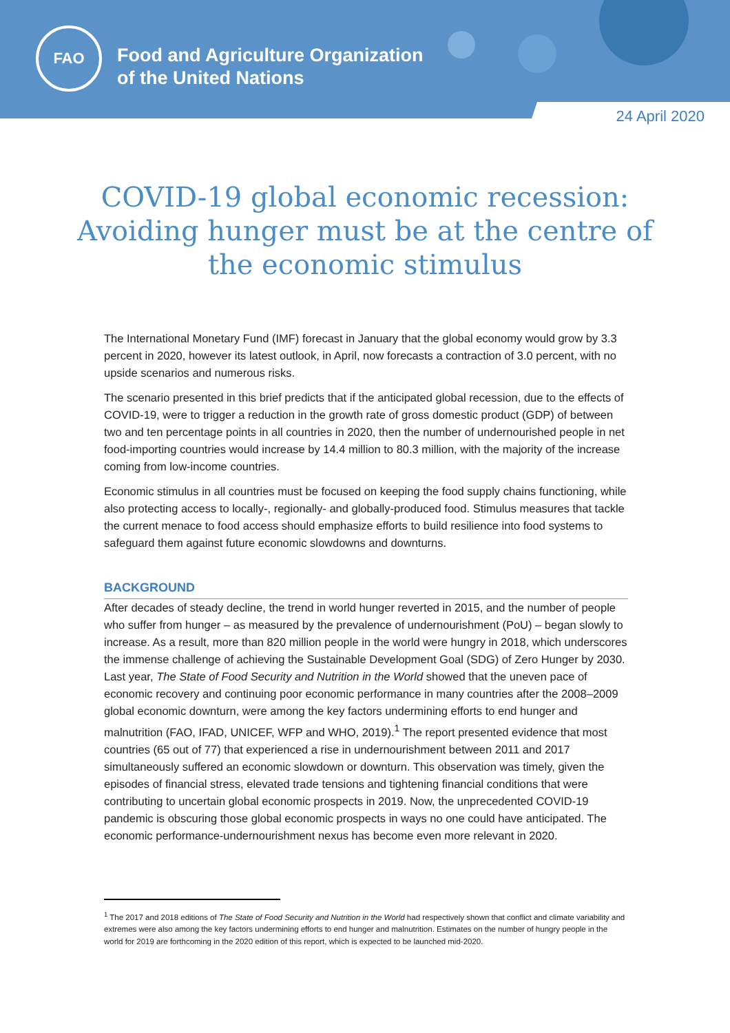FAO
Food and Agriculture Organization
of the United Nations
24 April 2020
COVID-19 global economic recession: Avoiding hunger must be at the centre of the economic stimulus
The International Monetary Fund (IMF) forecast in January that the global economy would grow by 3.3 percent in 2020, however its latest outlook, in April, now forecasts a contraction of 3.0 percent, with no upside scenarios and numerous risks.
The scenario presented in this brief predicts that if the anticipated global recession, due to the effects of COVID-19, were to trigger a reduction in the growth rate of gross domestic product (GDP) of between two and ten percentage points in all countries in 2020, then the number of undernourished people in net food-importing countries would increase by 14.4 million to 80.3 million, with the majority of the increase coming from low-income countries.
Economic stimulus in all countries must be focused on keeping the food supply chains functioning, while also protecting access to locally-, regionally- and globally-produced food. Stimulus measures that tackle the current menace to food access should emphasize efforts to build resilience into food systems to safeguard them against future economic slowdowns and downturns.
BACKGROUND
After decades of steady decline, the trend in world hunger reverted in 2015, and the number of people who suffer from hunger – as measured by the prevalence of undernourishment (PoU) – began slowly to increase. As a result, more than 820 million people in the world were hungry in 2018, which underscores the immense challenge of achieving the Sustainable Development Goal (SDG) of Zero Hunger by 2030. Last year, The State of Food Security and Nutrition in the World showed that the uneven pace of economic recovery and continuing poor economic performance in many countries after the 2008–2009 global economic downturn, were among the key factors undermining efforts to end hunger and malnutrition (FAO, IFAD, UNICEF, WFP and WHO, 2019).<sup>1</sup> The report presented evidence that most countries (65 out of 77) that experienced a rise in undernourishment between 2011 and 2017 simultaneously suffered an economic slowdown or downturn. This observation was timely, given the episodes of financial stress, elevated trade tensions and tightening financial conditions that were contributing to uncertain global economic prospects in 2019. Now, the unprecedented COVID-19 pandemic is obscuring those global economic prospects in ways no one could have anticipated. The economic performance-undernourishment nexus has become even more relevant in 2020.
<sup>1</sup> The 2017 and 2018 editions of The State of Food Security and Nutrition in the World had respectively shown that conflict and climate variability and extremes were also among the key factors undermining efforts to end hunger and malnutrition. Estimates on the number of hungry people in the world for 2019 are forthcoming in the 2020 edition of this report, which is expected to be launched mid-2020.